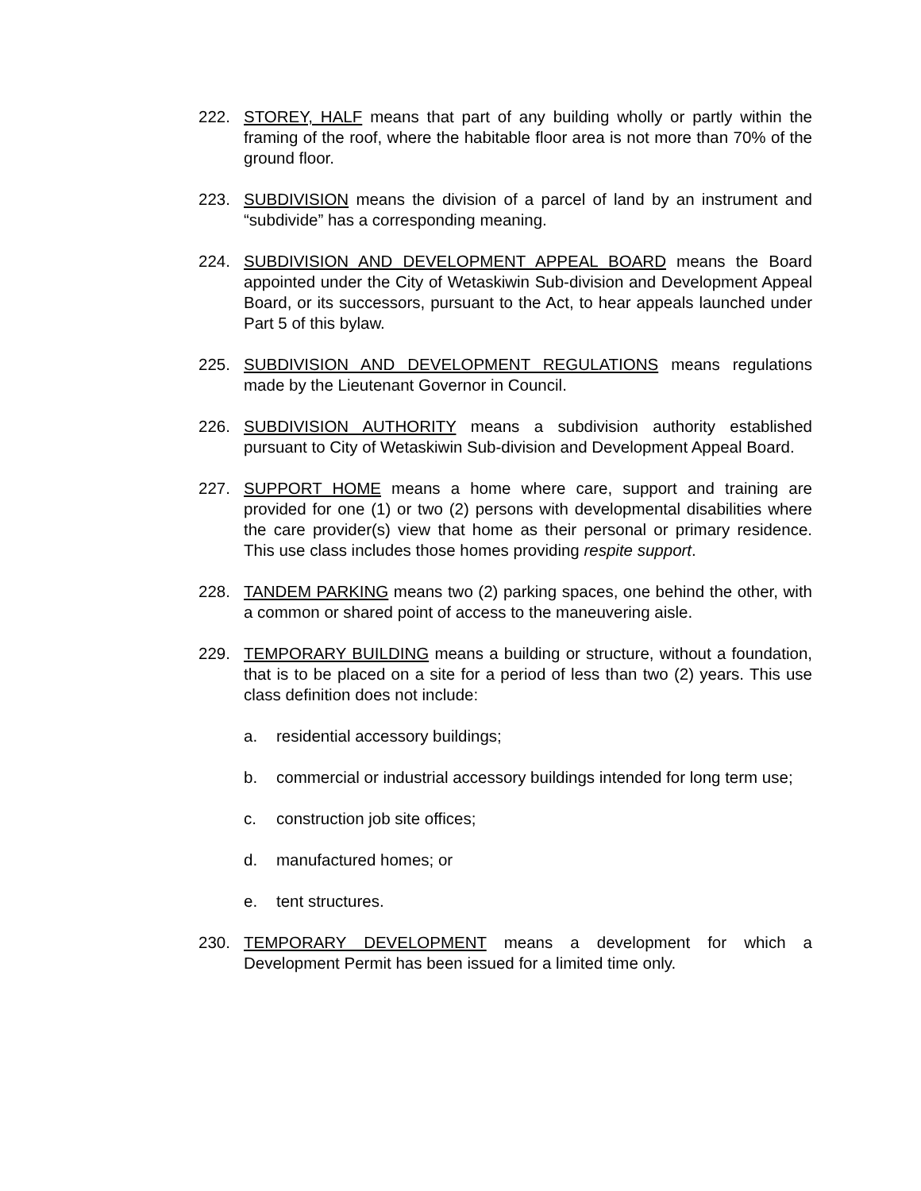222. STOREY, HALF means that part of any building wholly or partly within the framing of the roof, where the habitable floor area is not more than 70% of the ground floor.
223. SUBDIVISION means the division of a parcel of land by an instrument and “subdivide” has a corresponding meaning.
224. SUBDIVISION AND DEVELOPMENT APPEAL BOARD means the Board appointed under the City of Wetaskiwin Sub-division and Development Appeal Board, or its successors, pursuant to the Act, to hear appeals launched under Part 5 of this bylaw.
225. SUBDIVISION AND DEVELOPMENT REGULATIONS means regulations made by the Lieutenant Governor in Council.
226. SUBDIVISION AUTHORITY means a subdivision authority established pursuant to City of Wetaskiwin Sub-division and Development Appeal Board.
227. SUPPORT HOME means a home where care, support and training are provided for one (1) or two (2) persons with developmental disabilities where the care provider(s) view that home as their personal or primary residence. This use class includes those homes providing respite support.
228. TANDEM PARKING means two (2) parking spaces, one behind the other, with a common or shared point of access to the maneuvering aisle.
229. TEMPORARY BUILDING means a building or structure, without a foundation, that is to be placed on a site for a period of less than two (2) years. This use class definition does not include:
a. residential accessory buildings;
b. commercial or industrial accessory buildings intended for long term use;
c. construction job site offices;
d. manufactured homes; or
e. tent structures.
230. TEMPORARY DEVELOPMENT means a development for which a Development Permit has been issued for a limited time only.